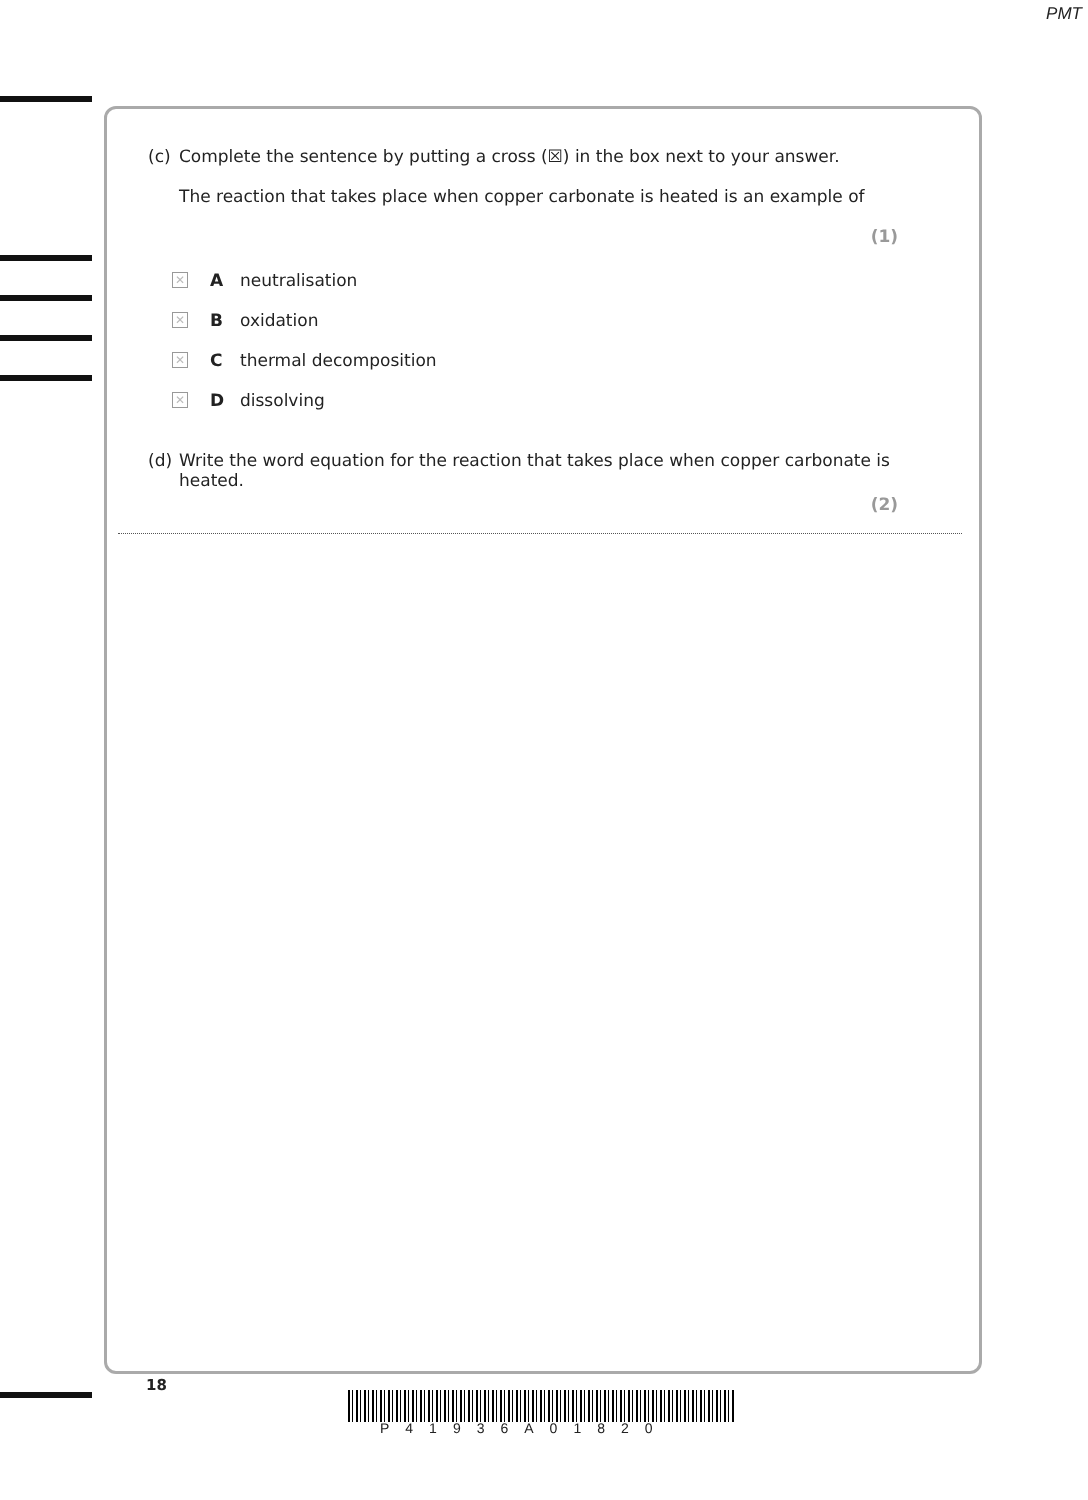PMT
(c) Complete the sentence by putting a cross (☒) in the box next to your answer.
The reaction that takes place when copper carbonate is heated is an example of
(1)
✕ A neutralisation
✕ B oxidation
✕ C thermal decomposition
✕ D dissolving
(d) Write the word equation for the reaction that takes place when copper carbonate is heated.
(2)
18
P41936A01820